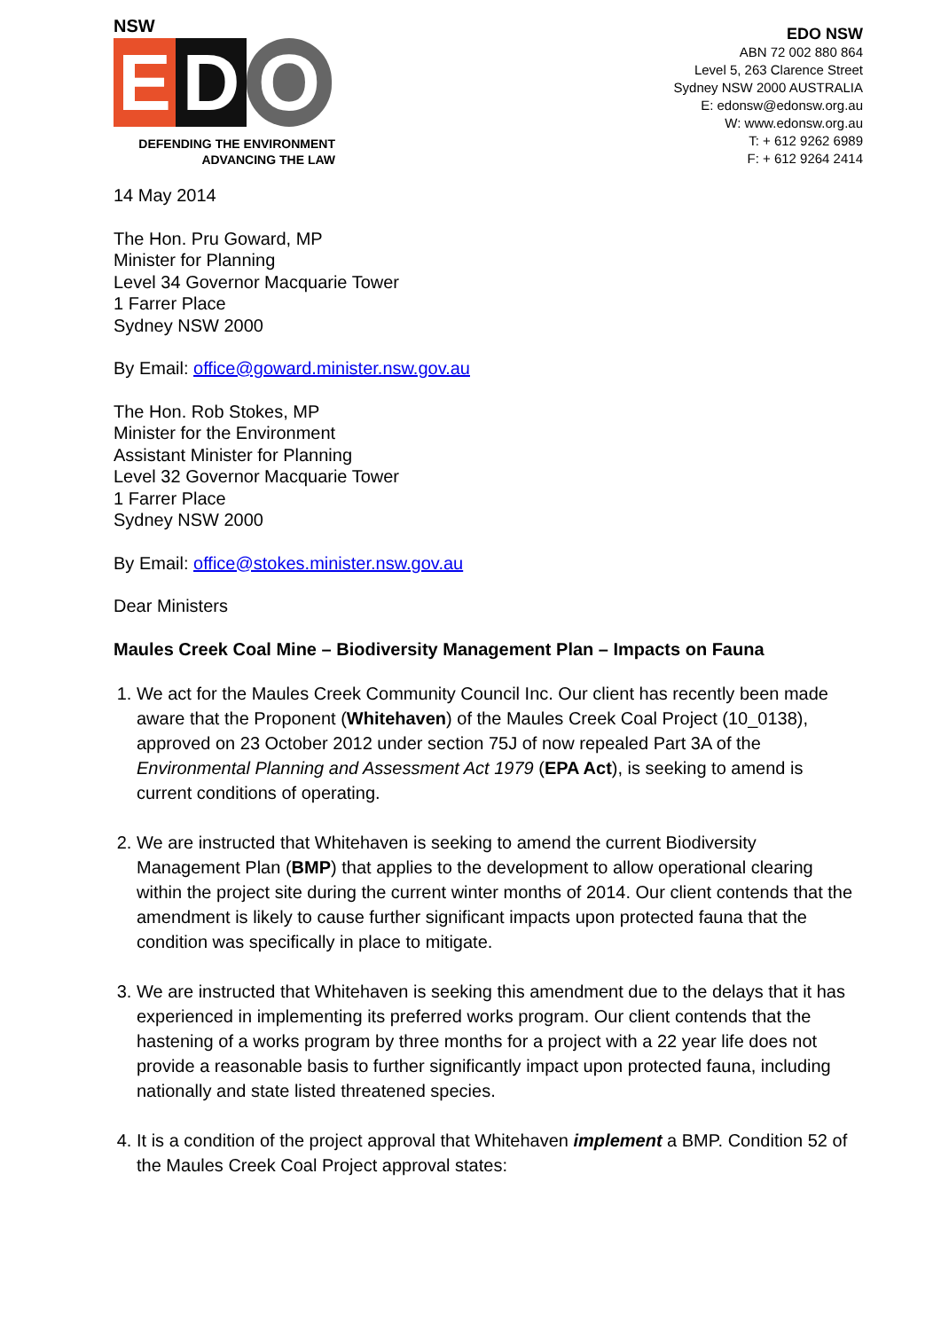NSW
E D O
DEFENDING THE ENVIRONMENT
ADVANCING THE LAW
EDO NSW
ABN 72 002 880 864
Level 5, 263 Clarence Street
Sydney NSW 2000 AUSTRALIA
E: edonsw@edonsw.org.au
W: www.edonsw.org.au
T: + 612 9262 6989
F: + 612 9264 2414
14 May 2014
The Hon. Pru Goward, MP
Minister for Planning
Level 34 Governor Macquarie Tower
1 Farrer Place
Sydney NSW 2000
By Email: office@goward.minister.nsw.gov.au
The Hon. Rob Stokes, MP
Minister for the Environment
Assistant Minister for Planning
Level 32 Governor Macquarie Tower
1 Farrer Place
Sydney NSW 2000
By Email: office@stokes.minister.nsw.gov.au
Dear Ministers
Maules Creek Coal Mine – Biodiversity Management Plan – Impacts on Fauna
1. We act for the Maules Creek Community Council Inc. Our client has recently been made aware that the Proponent (Whitehaven) of the Maules Creek Coal Project (10_0138), approved on 23 October 2012 under section 75J of now repealed Part 3A of the Environmental Planning and Assessment Act 1979 (EPA Act), is seeking to amend is current conditions of operating.
2. We are instructed that Whitehaven is seeking to amend the current Biodiversity Management Plan (BMP) that applies to the development to allow operational clearing within the project site during the current winter months of 2014. Our client contends that the amendment is likely to cause further significant impacts upon protected fauna that the condition was specifically in place to mitigate.
3. We are instructed that Whitehaven is seeking this amendment due to the delays that it has experienced in implementing its preferred works program. Our client contends that the hastening of a works program by three months for a project with a 22 year life does not provide a reasonable basis to further significantly impact upon protected fauna, including nationally and state listed threatened species.
4. It is a condition of the project approval that Whitehaven implement a BMP. Condition 52 of the Maules Creek Coal Project approval states: